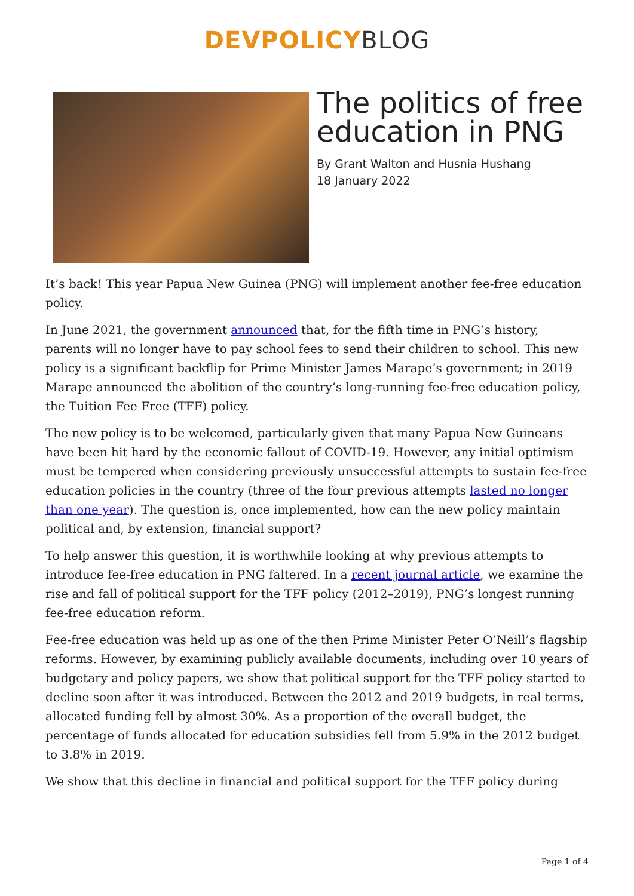DEVPOLICY BLOG
The politics of free education in PNG
By Grant Walton and Husnia Hushang
18 January 2022
It’s back! This year Papua New Guinea (PNG) will implement another fee-free education policy.
In June 2021, the government announced that, for the fifth time in PNG’s history, parents will no longer have to pay school fees to send their children to school. This new policy is a significant backflip for Prime Minister James Marape’s government; in 2019 Marape announced the abolition of the country’s long-running fee-free education policy, the Tuition Fee Free (TFF) policy.
The new policy is to be welcomed, particularly given that many Papua New Guineans have been hit hard by the economic fallout of COVID-19. However, any initial optimism must be tempered when considering previously unsuccessful attempts to sustain fee-free education policies in the country (three of the four previous attempts lasted no longer than one year). The question is, once implemented, how can the new policy maintain political and, by extension, financial support?
To help answer this question, it is worthwhile looking at why previous attempts to introduce fee-free education in PNG faltered. In a recent journal article, we examine the rise and fall of political support for the TFF policy (2012–2019), PNG’s longest running fee-free education reform.
Fee-free education was held up as one of the then Prime Minister Peter O’Neill’s flagship reforms. However, by examining publicly available documents, including over 10 years of budgetary and policy papers, we show that political support for the TFF policy started to decline soon after it was introduced. Between the 2012 and 2019 budgets, in real terms, allocated funding fell by almost 30%. As a proportion of the overall budget, the percentage of funds allocated for education subsidies fell from 5.9% in the 2012 budget to 3.8% in 2019.
We show that this decline in financial and political support for the TFF policy during
Page 1 of 4